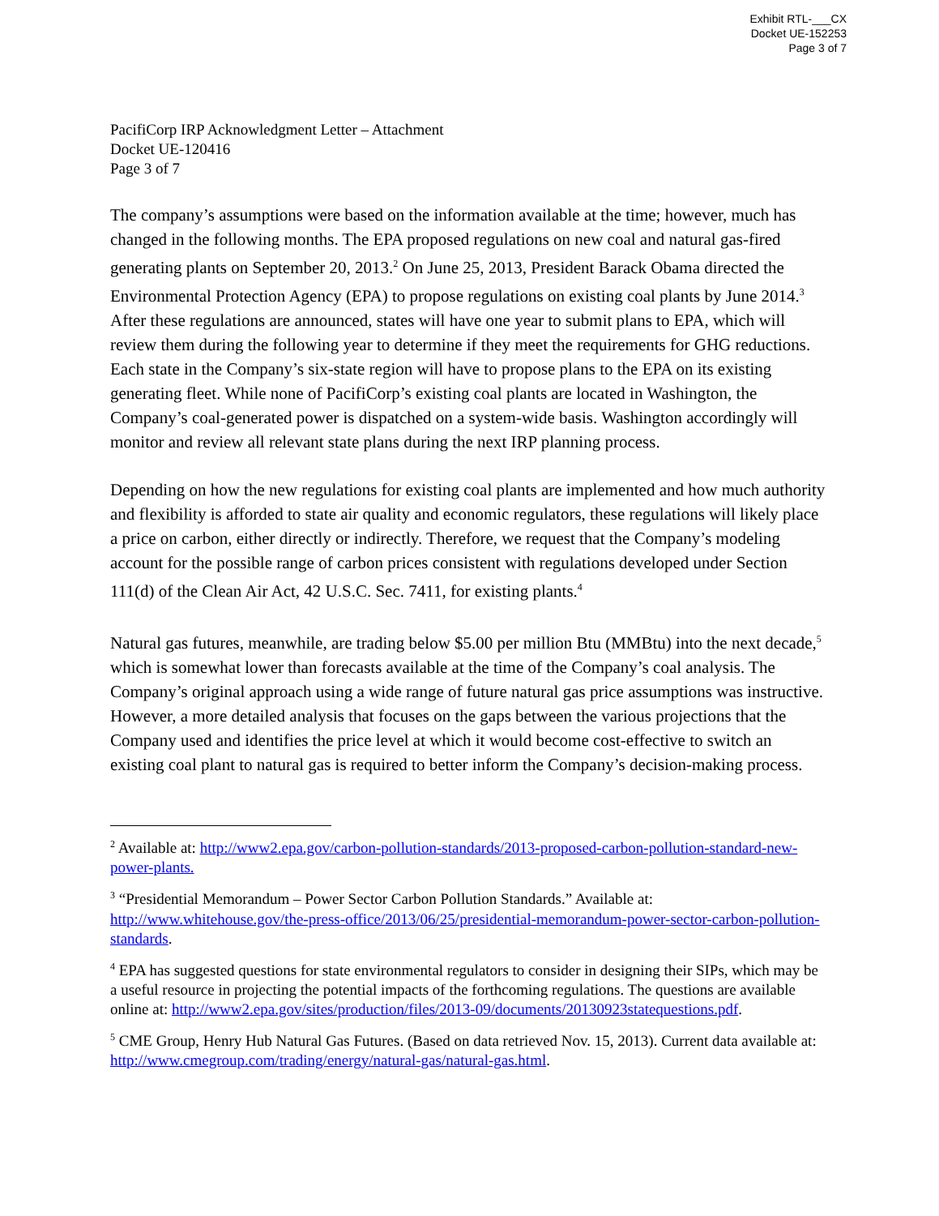Exhibit RTL-___CX
Docket UE-152253
Page 3 of 7
PacifiCorp IRP Acknowledgment Letter – Attachment
Docket UE-120416
Page 3 of 7
The company’s assumptions were based on the information available at the time; however, much has changed in the following months. The EPA proposed regulations on new coal and natural gas-fired generating plants on September 20, 2013.<sup>2</sup> On June 25, 2013, President Barack Obama directed the Environmental Protection Agency (EPA) to propose regulations on existing coal plants by June 2014.<sup>3</sup> After these regulations are announced, states will have one year to submit plans to EPA, which will review them during the following year to determine if they meet the requirements for GHG reductions. Each state in the Company’s six-state region will have to propose plans to the EPA on its existing generating fleet. While none of PacifiCorp’s existing coal plants are located in Washington, the Company’s coal-generated power is dispatched on a system-wide basis. Washington accordingly will monitor and review all relevant state plans during the next IRP planning process.
Depending on how the new regulations for existing coal plants are implemented and how much authority and flexibility is afforded to state air quality and economic regulators, these regulations will likely place a price on carbon, either directly or indirectly. Therefore, we request that the Company’s modeling account for the possible range of carbon prices consistent with regulations developed under Section 111(d) of the Clean Air Act, 42 U.S.C. Sec. 7411, for existing plants.<sup>4</sup>
Natural gas futures, meanwhile, are trading below $5.00 per million Btu (MMBtu) into the next decade,<sup>5</sup> which is somewhat lower than forecasts available at the time of the Company’s coal analysis. The Company’s original approach using a wide range of future natural gas price assumptions was instructive. However, a more detailed analysis that focuses on the gaps between the various projections that the Company used and identifies the price level at which it would become cost-effective to switch an existing coal plant to natural gas is required to better inform the Company’s decision-making process.
<sup>2</sup> Available at: http://www2.epa.gov/carbon-pollution-standards/2013-proposed-carbon-pollution-standard-new-power-plants.
<sup>3</sup> “Presidential Memorandum – Power Sector Carbon Pollution Standards.” Available at: http://www.whitehouse.gov/the-press-office/2013/06/25/presidential-memorandum-power-sector-carbon-pollution-standards.
<sup>4</sup> EPA has suggested questions for state environmental regulators to consider in designing their SIPs, which may be a useful resource in projecting the potential impacts of the forthcoming regulations. The questions are available online at: http://www2.epa.gov/sites/production/files/2013-09/documents/20130923statequestions.pdf.
<sup>5</sup> CME Group, Henry Hub Natural Gas Futures. (Based on data retrieved Nov. 15, 2013). Current data available at: http://www.cmegroup.com/trading/energy/natural-gas/natural-gas.html.